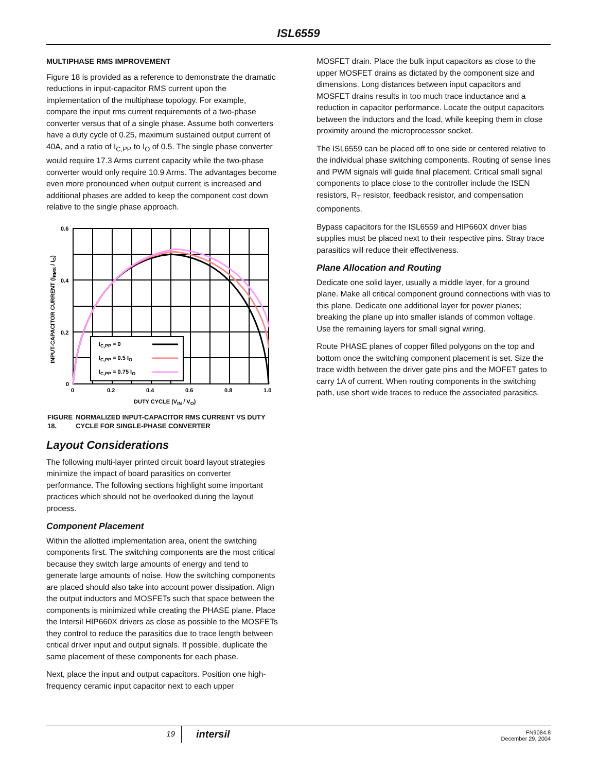ISL6559
MULTIPHASE RMS IMPROVEMENT
Figure 18 is provided as a reference to demonstrate the dramatic reductions in input-capacitor RMS current upon the implementation of the multiphase topology. For example, compare the input rms current requirements of a two-phase converter versus that of a single phase. Assume both converters have a duty cycle of 0.25, maximum sustained output current of 40A, and a ratio of I<sub>C,PP</sub> to I<sub>O</sub> of 0.5. The single phase converter would require 17.3 Arms current capacity while the two-phase converter would only require 10.9 Arms. The advantages become even more pronounced when output current is increased and additional phases are added to keep the component cost down relative to the single phase approach.
IC,PP = 0
IC,PP = 0.5 IO
IC,PP = 0.75 IO
0.6
0.4
0.2
0
0
0.2
0.4
0.6
0.8
1.0
DUTY CYCLE (VIN / VO)
INPUT-CAPACITOR CURRENT (IRMS / IO)
FIGURE 18. NORMALIZED INPUT-CAPACITOR RMS CURRENT VS DUTY CYCLE FOR SINGLE-PHASE CONVERTER
Layout Considerations
The following multi-layer printed circuit board layout strategies minimize the impact of board parasitics on converter performance. The following sections highlight some important practices which should not be overlooked during the layout process.
Component Placement
Within the allotted implementation area, orient the switching components first. The switching components are the most critical because they switch large amounts of energy and tend to generate large amounts of noise. How the switching components are placed should also take into account power dissipation. Align the output inductors and MOSFETs such that space between the components is minimized while creating the PHASE plane. Place the Intersil HIP660X drivers as close as possible to the MOSFETs they control to reduce the parasitics due to trace length between critical driver input and output signals. If possible, duplicate the same placement of these components for each phase.
Next, place the input and output capacitors. Position one high-frequency ceramic input capacitor next to each upper
MOSFET drain. Place the bulk input capacitors as close to the upper MOSFET drains as dictated by the component size and dimensions. Long distances between input capacitors and MOSFET drains results in too much trace inductance and a reduction in capacitor performance. Locate the output capacitors between the inductors and the load, while keeping them in close proximity around the microprocessor socket.
The ISL6559 can be placed off to one side or centered relative to the individual phase switching components. Routing of sense lines and PWM signals will guide final placement. Critical small signal components to place close to the controller include the ISEN resistors, R<sub>T</sub> resistor, feedback resistor, and compensation components.
Bypass capacitors for the ISL6559 and HIP660X driver bias supplies must be placed next to their respective pins. Stray trace parasitics will reduce their effectiveness.
Plane Allocation and Routing
Dedicate one solid layer, usually a middle layer, for a ground plane. Make all critical component ground connections with vias to this plane. Dedicate one additional layer for power planes; breaking the plane up into smaller islands of common voltage. Use the remaining layers for small signal wiring.
Route PHASE planes of copper filled polygons on the top and bottom once the switching component placement is set. Size the trace width between the driver gate pins and the MOFET gates to carry 1A of current. When routing components in the switching path, use short wide traces to reduce the associated parasitics.
19
intersil
FN9084.8
December 29, 2004